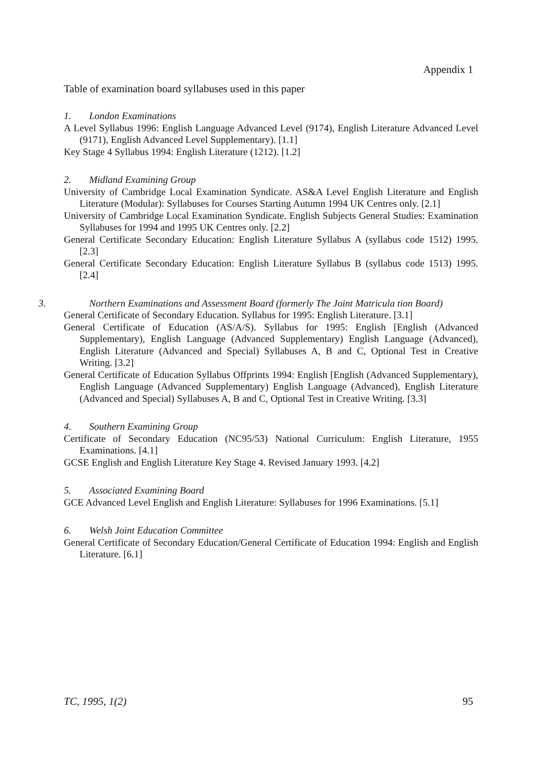Appendix 1
Table of examination board syllabuses used in this paper
1. London Examinations
A Level Syllabus 1996: English Language Advanced Level (9174), English Literature Advanced Level (9171), English Advanced Level Supplementary). [1.1]
Key Stage 4 Syllabus 1994: English Literature (1212). [1.2]
2. Midland Examining Group
University of Cambridge Local Examination Syndicate. AS&A Level English Literature and English Literature (Modular): Syllabuses for Courses Starting Autumn 1994 UK Centres only. [2.1]
University of Cambridge Local Examination Syndicate. English Subjects General Studies: Examination Syllabuses for 1994 and 1995 UK Centres only. [2.2]
General Certificate Secondary Education: English Literature Syllabus A (syllabus code 1512) 1995. [2.3]
General Certificate Secondary Education: English Literature Syllabus B (syllabus code 1513) 1995. [2.4]
3. Northern Examinations and Assessment Board (formerly The Joint Matricula tion Board)
General Certificate of Secondary Education. Syllabus for 1995: English Literature. [3.1]
General Certificate of Education (AS/A/S). Syllabus for 1995: English [English (Advanced Supplementary), English Language (Advanced Supplementary) English Language (Advanced), English Literature (Advanced and Special) Syllabuses A, B and C, Optional Test in Creative Writing. [3.2]
General Certificate of Education Syllabus Offprints 1994: English [English (Advanced Supplementary), English Language (Advanced Supplementary) English Language (Advanced), English Literature (Advanced and Special) Syllabuses A, B and C, Optional Test in Creative Writing. [3.3]
4. Southern Examining Group
Certificate of Secondary Education (NC95/53) National Curriculum: English Literature, 1955 Examinations. [4.1]
GCSE English and English Literature Key Stage 4. Revised January 1993. [4.2]
5. Associated Examining Board
GCE Advanced Level English and English Literature: Syllabuses for 1996 Examinations. [5.1]
6. Welsh Joint Education Committee
General Certificate of Secondary Education/General Certificate of Education 1994: English and English Literature. [6.1]
TC, 1995, 1(2) 95